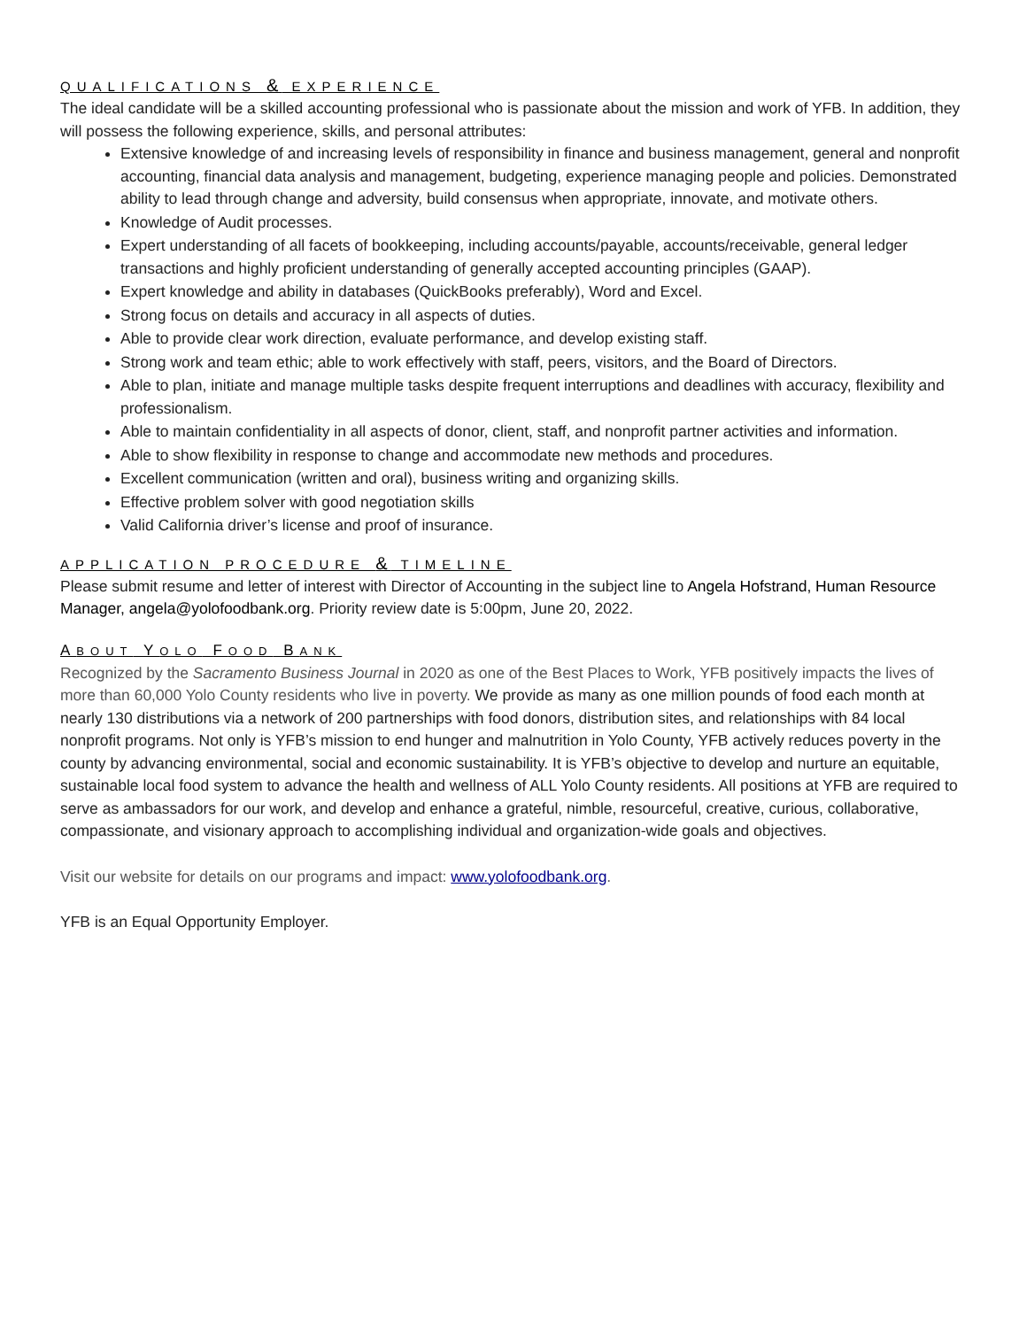QUALIFICATIONS & EXPERIENCE
The ideal candidate will be a skilled accounting professional who is passionate about the mission and work of YFB. In addition, they will possess the following experience, skills, and personal attributes:
Extensive knowledge of and increasing levels of responsibility in finance and business management, general and nonprofit accounting, financial data analysis and management, budgeting, experience managing people and policies. Demonstrated ability to lead through change and adversity, build consensus when appropriate, innovate, and motivate others.
Knowledge of Audit processes.
Expert understanding of all facets of bookkeeping, including accounts/payable, accounts/receivable, general ledger transactions and highly proficient understanding of generally accepted accounting principles (GAAP).
Expert knowledge and ability in databases (QuickBooks preferably), Word and Excel.
Strong focus on details and accuracy in all aspects of duties.
Able to provide clear work direction, evaluate performance, and develop existing staff.
Strong work and team ethic; able to work effectively with staff, peers, visitors, and the Board of Directors.
Able to plan, initiate and manage multiple tasks despite frequent interruptions and deadlines with accuracy, flexibility and professionalism.
Able to maintain confidentiality in all aspects of donor, client, staff, and nonprofit partner activities and information.
Able to show flexibility in response to change and accommodate new methods and procedures.
Excellent communication (written and oral), business writing and organizing skills.
Effective problem solver with good negotiation skills
Valid California driver’s license and proof of insurance.
APPLICATION PROCEDURE & TIMELINE
Please submit resume and letter of interest with Director of Accounting in the subject line to Angela Hofstrand, Human Resource Manager, angela@yolofoodbank.org. Priority review date is 5:00pm, June 20, 2022.
ABOUT YOLO FOOD BANK
Recognized by the Sacramento Business Journal in 2020 as one of the Best Places to Work, YFB positively impacts the lives of more than 60,000 Yolo County residents who live in poverty. We provide as many as one million pounds of food each month at nearly 130 distributions via a network of 200 partnerships with food donors, distribution sites, and relationships with 84 local nonprofit programs. Not only is YFB’s mission to end hunger and malnutrition in Yolo County, YFB actively reduces poverty in the county by advancing environmental, social and economic sustainability. It is YFB’s objective to develop and nurture an equitable, sustainable local food system to advance the health and wellness of ALL Yolo County residents. All positions at YFB are required to serve as ambassadors for our work, and develop and enhance a grateful, nimble, resourceful, creative, curious, collaborative, compassionate, and visionary approach to accomplishing individual and organization-wide goals and objectives.
Visit our website for details on our programs and impact: www.yolofoodbank.org.
YFB is an Equal Opportunity Employer.